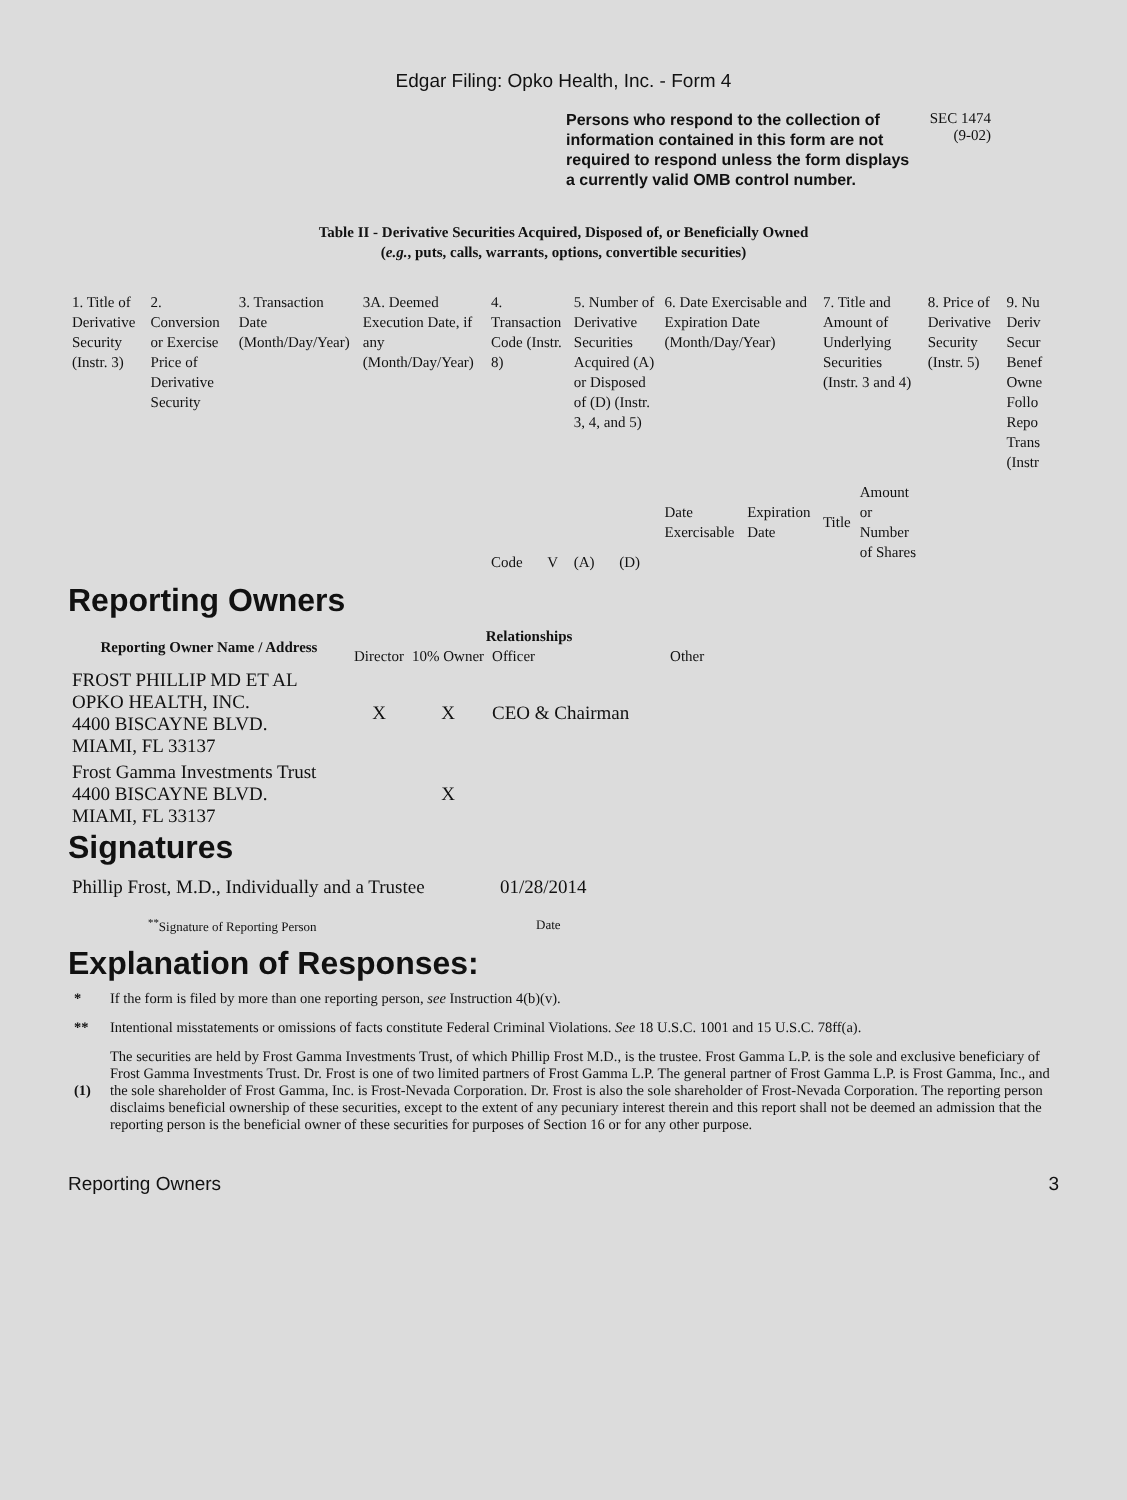Edgar Filing: Opko Health, Inc. - Form 4
Persons who respond to the collection of information contained in this form are not required to respond unless the form displays a currently valid OMB control number.
SEC 1474
(9-02)
Table II - Derivative Securities Acquired, Disposed of, or Beneficially Owned
(e.g., puts, calls, warrants, options, convertible securities)
| 1. Title of Derivative Security (Instr. 3) | 2. Conversion or Exercise Price of Derivative Security | 3. Transaction Date (Month/Day/Year) | 3A. Deemed Execution Date, if any (Month/Day/Year) | 4. Transaction Code (Instr. 8) | | 5. Number of Derivative Securities Acquired (A) or Disposed of (D) (Instr. 3, 4, and 5) | | 6. Date Exercisable and Expiration Date (Month/Day/Year) | | 7. Title and Amount of Underlying Securities (Instr. 3 and 4) | | 8. Price of Derivative Security (Instr. 5) | 9. Nu Deriv Secur Benef Owne Follo Repo Trans (Instr |
| | | | | Code | V | (A) | (D) | Date Exercisable | Expiration Date | Title | Amount or Number of Shares | | |
Reporting Owners
| Reporting Owner Name / Address | Relationships | | | |
| --- | --- | --- | --- | --- |
| | Director | 10% Owner | Officer | Other |
| FROST PHILLIP MD ET AL OPKO HEALTH, INC. 4400 BISCAYNE BLVD. MIAMI, FL 33137 | X | X | CEO & Chairman | |
| Frost Gamma Investments Trust 4400 BISCAYNE BLVD. MIAMI, FL 33137 | | X | | |
Signatures
| Phillip Frost, M.D., Individually and a Trustee | 01/28/2014 |
| <sup>**</sup> Signature of Reporting Person | Date |
Explanation of Responses:
* If the form is filed by more than one reporting person, see Instruction 4(b)(v).
** Intentional misstatements or omissions of facts constitute Federal Criminal Violations. See 18 U.S.C. 1001 and 15 U.S.C. 78ff(a).
(1)
The securities are held by Frost Gamma Investments Trust, of which Phillip Frost M.D., is the trustee. Frost Gamma L.P. is the sole and exclusive beneficiary of Frost Gamma Investments Trust. Dr. Frost is one of two limited partners of Frost Gamma L.P. The general partner of Frost Gamma L.P. is Frost Gamma, Inc., and the sole shareholder of Frost Gamma, Inc. is Frost-Nevada Corporation. Dr. Frost is also the sole shareholder of Frost-Nevada Corporation. The reporting person disclaims beneficial ownership of these securities, except to the extent of any pecuniary interest therein and this report shall not be deemed an admission that the reporting person is the beneficial owner of these securities for purposes of Section 16 or for any other purpose.
Reporting Owners 3